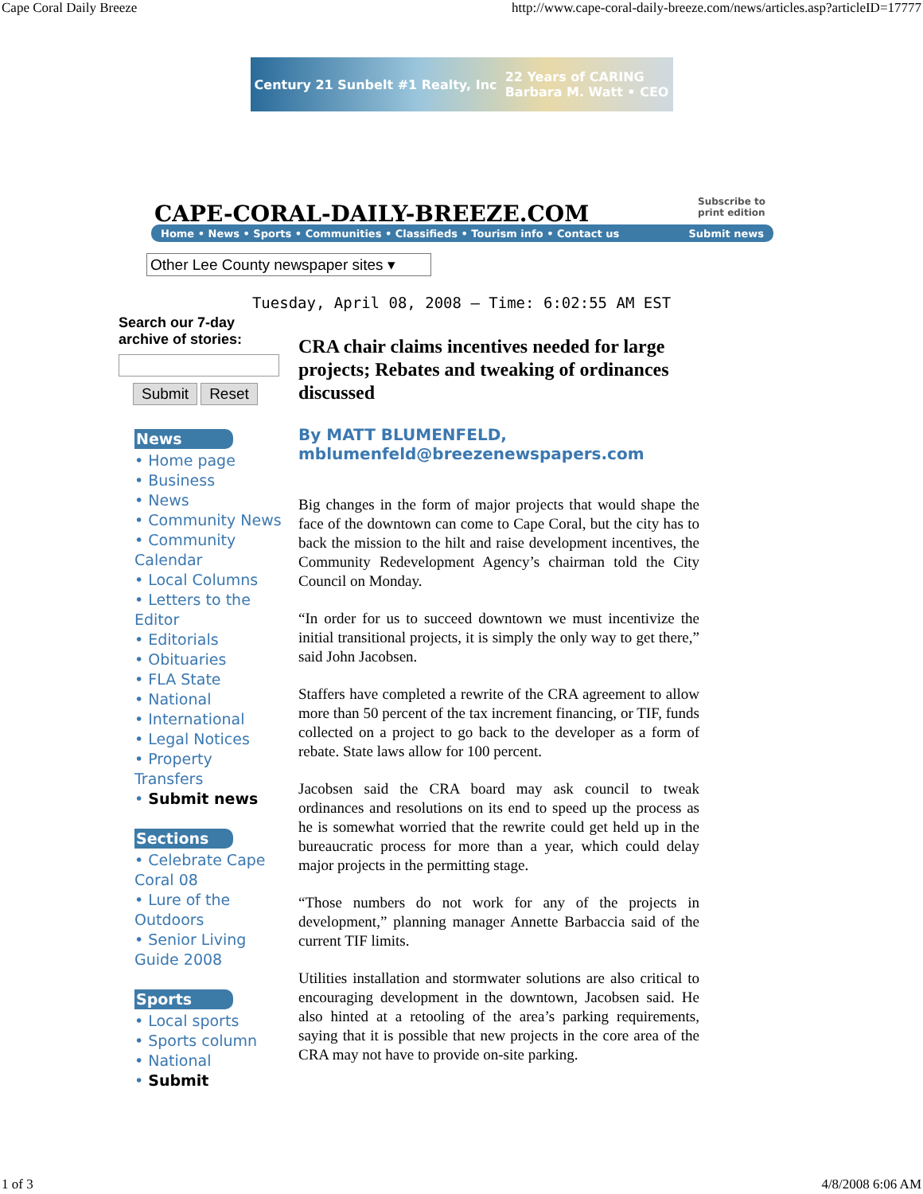Cape Coral Daily Breeze http://www.cape-coral-daily-breeze.com/news/articles.asp?articleID=17777
Century 21 Sunbelt #1 Realty, Inc 22 Years of CARING
Barbara M. Watt • CEO
CAPE-CORAL-DAILY-BREEZE.COM
Subscribe to
print edition
Home • News • Sports • Communities • Classifieds • Tourism info • Contact us Submit news
Other Lee County newspaper sites ▾
Tuesday, April 08, 2008 — Time: 6:02:55 AM EST
Search our 7-day archive of stories:
Submit Reset
News
• Home page
• Business
• News
• Community News
• Community Calendar
• Local Columns
• Letters to the Editor
• Editorials
• Obituaries
• FLA State
• National
• International
• Legal Notices
• Property Transfers
• Submit news
Sections
• Celebrate Cape Coral 08
• Lure of the Outdoors
• Senior Living Guide 2008
Sports
• Local sports
• Sports column
• National
• Submit
CRA chair claims incentives needed for large projects; Rebates and tweaking of ordinances discussed
By MATT BLUMENFELD,
mblumenfeld@breezenewspapers.com
Big changes in the form of major projects that would shape the face of the downtown can come to Cape Coral, but the city has to back the mission to the hilt and raise development incentives, the Community Redevelopment Agency’s chairman told the City Council on Monday.
“In order for us to succeed downtown we must incentivize the initial transitional projects, it is simply the only way to get there,” said John Jacobsen.
Staffers have completed a rewrite of the CRA agreement to allow more than 50 percent of the tax increment financing, or TIF, funds collected on a project to go back to the developer as a form of rebate. State laws allow for 100 percent.
Jacobsen said the CRA board may ask council to tweak ordinances and resolutions on its end to speed up the process as he is somewhat worried that the rewrite could get held up in the bureaucratic process for more than a year, which could delay major projects in the permitting stage.
“Those numbers do not work for any of the projects in development,” planning manager Annette Barbaccia said of the current TIF limits.
Utilities installation and stormwater solutions are also critical to encouraging development in the downtown, Jacobsen said. He also hinted at a retooling of the area’s parking requirements, saying that it is possible that new projects in the core area of the CRA may not have to provide on-site parking.
1 of 3 4/8/2008 6:06 AM